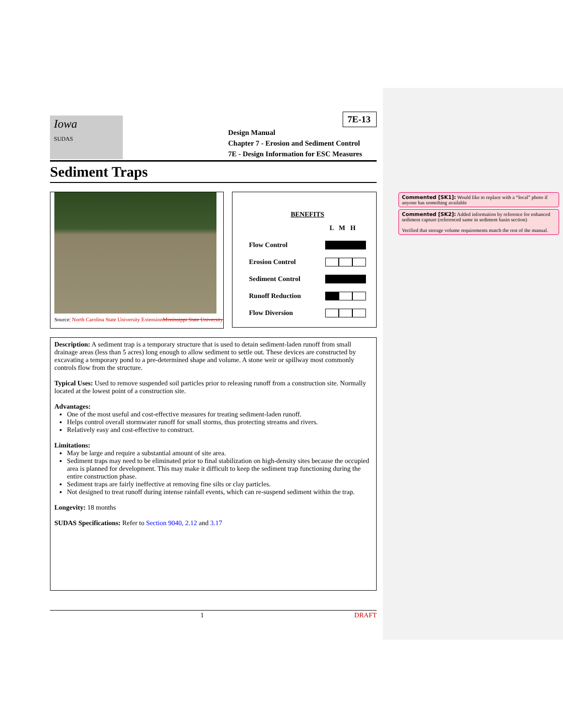Iowa
SUDAS
7E-13
Design Manual
Chapter 7 - Erosion and Sediment Control
7E - Design Information for ESC Measures
Sediment Traps
Source: North Carolina State University ExtensionMississippi State University
| BENEFITS | |
| | L M H |
| Flow Control | |
| Erosion Control | |
| Sediment Control | |
| Runoff Reduction | |
| Flow Diversion | |
Description: A sediment trap is a temporary structure that is used to detain sediment-laden runoff from small drainage areas (less than 5 acres) long enough to allow sediment to settle out. These devices are constructed by excavating a temporary pond to a pre-determined shape and volume. A stone weir or spillway most commonly controls flow from the structure.
Typical Uses: Used to remove suspended soil particles prior to releasing runoff from a construction site. Normally located at the lowest point of a construction site.
Advantages:
One of the most useful and cost-effective measures for treating sediment-laden runoff.
Helps control overall stormwater runoff for small storms, thus protecting streams and rivers.
Relatively easy and cost-effective to construct.
Limitations:
May be large and require a substantial amount of site area.
Sediment traps may need to be eliminated prior to final stabilization on high-density sites because the occupied area is planned for development. This may make it difficult to keep the sediment trap functioning during the entire construction phase.
Sediment traps are fairly ineffective at removing fine silts or clay particles.
Not designed to treat runoff during intense rainfall events, which can re-suspend sediment within the trap.
Longevity: 18 months
SUDAS Specifications: Refer to Section 9040, 2.12 and 3.17
1 DRAFT
Commented [SK1]: Would like to replace with a “local” photo if anyone has something available
Commented [SK2]: Added information by reference for enhanced sediment capture (referenced same in sediment basin section)
Verified that storage volume requirements match the rest of the manual.